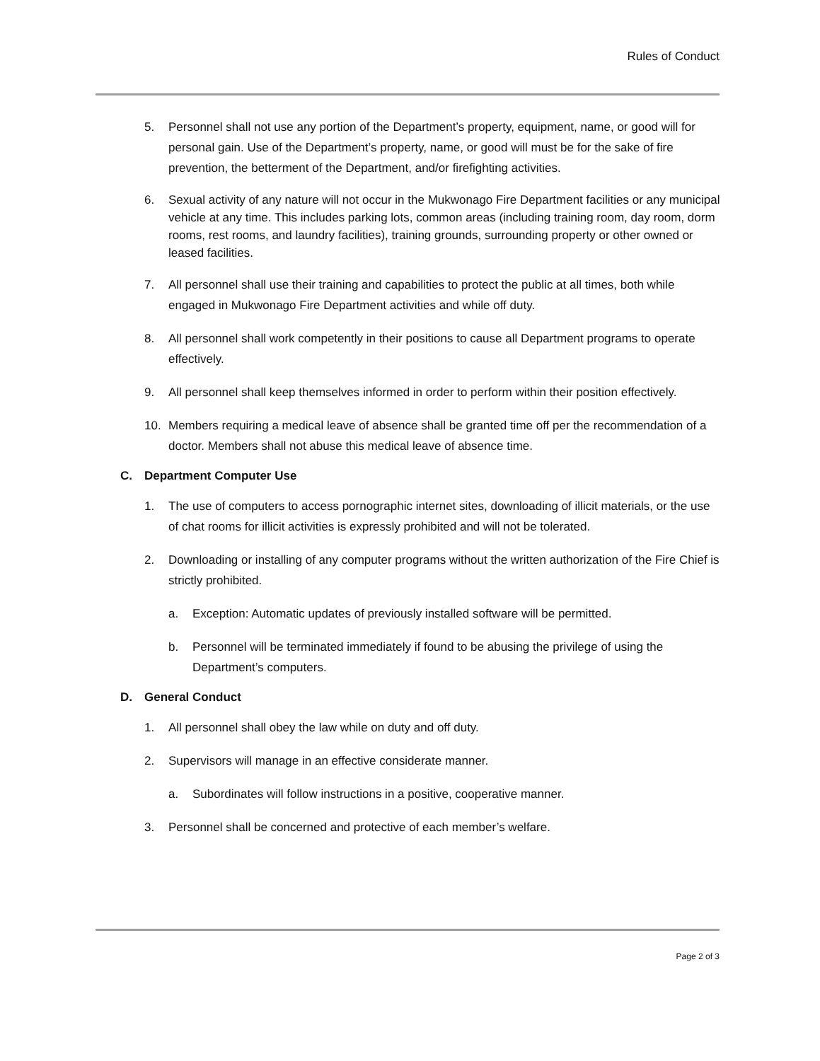Rules of Conduct
5. Personnel shall not use any portion of the Department’s property, equipment, name, or good will for personal gain. Use of the Department’s property, name, or good will must be for the sake of fire prevention, the betterment of the Department, and/or firefighting activities.
6. Sexual activity of any nature will not occur in the Mukwonago Fire Department facilities or any municipal vehicle at any time. This includes parking lots, common areas (including training room, day room, dorm rooms, rest rooms, and laundry facilities), training grounds, surrounding property or other owned or leased facilities.
7. All personnel shall use their training and capabilities to protect the public at all times, both while engaged in Mukwonago Fire Department activities and while off duty.
8. All personnel shall work competently in their positions to cause all Department programs to operate effectively.
9. All personnel shall keep themselves informed in order to perform within their position effectively.
10. Members requiring a medical leave of absence shall be granted time off per the recommendation of a doctor. Members shall not abuse this medical leave of absence time.
C. Department Computer Use
1. The use of computers to access pornographic internet sites, downloading of illicit materials, or the use of chat rooms for illicit activities is expressly prohibited and will not be tolerated.
2. Downloading or installing of any computer programs without the written authorization of the Fire Chief is strictly prohibited.
a. Exception: Automatic updates of previously installed software will be permitted.
b. Personnel will be terminated immediately if found to be abusing the privilege of using the Department’s computers.
D. General Conduct
1. All personnel shall obey the law while on duty and off duty.
2. Supervisors will manage in an effective considerate manner.
a. Subordinates will follow instructions in a positive, cooperative manner.
3. Personnel shall be concerned and protective of each member’s welfare.
Page 2 of 3